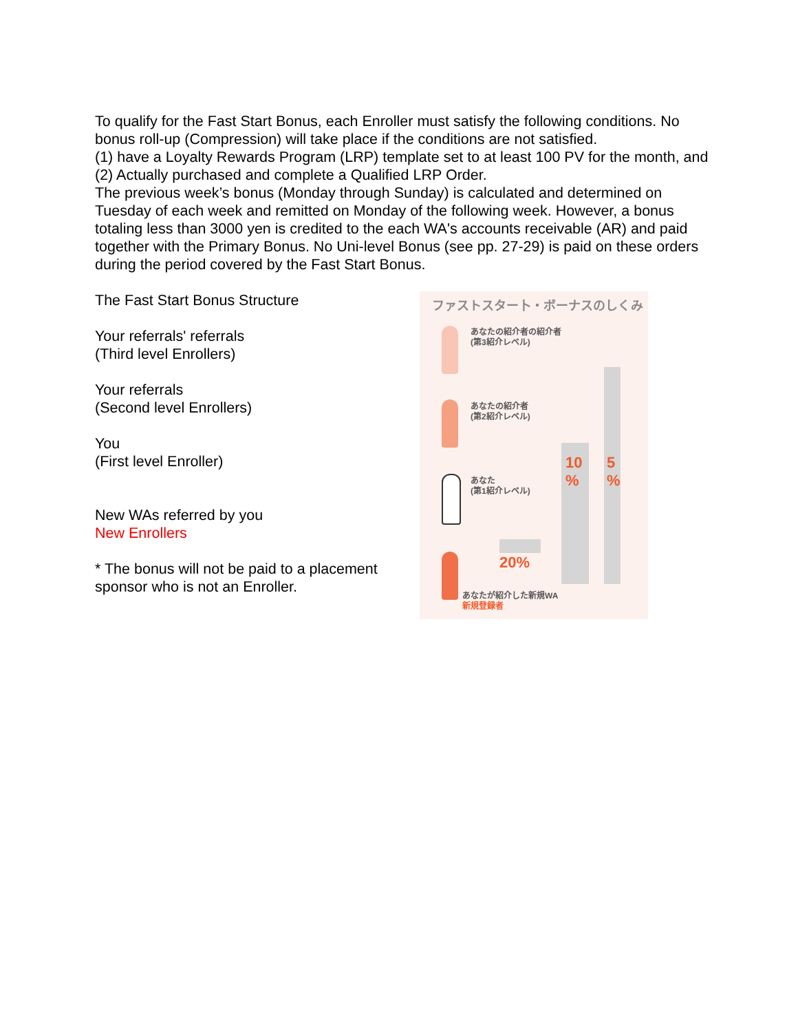To qualify for the Fast Start Bonus, each Enroller must satisfy the following conditions. No bonus roll-up (Compression) will take place if the conditions are not satisfied.
(1) have a Loyalty Rewards Program (LRP) template set to at least 100 PV for the month, and
(2) Actually purchased and complete a Qualified LRP Order.
The previous week’s bonus (Monday through Sunday) is calculated and determined on Tuesday of each week and remitted on Monday of the following week. However, a bonus totaling less than 3000 yen is credited to the each WA's accounts receivable (AR) and paid together with the Primary Bonus. No Uni-level Bonus (see pp. 27-29) is paid on these orders during the period covered by the Fast Start Bonus.
The Fast Start Bonus Structure
Your referrals' referrals
(Third level Enrollers)
Your referrals
(Second level Enrollers)
You
(First level Enroller)
New WAs referred by you
New Enrollers
* The bonus will not be paid to a placement sponsor who is not an Enroller.
ファストスター卜・ボーナスのしくみ
あなたの紹介者の紹介者
(第3紹介レベル)
あなたの紹介者
(第2紹介レベル)
あなた
(第1紹介レベル)
10
%
5
%
20%
あなたが紹介した新規WA
新規登録者